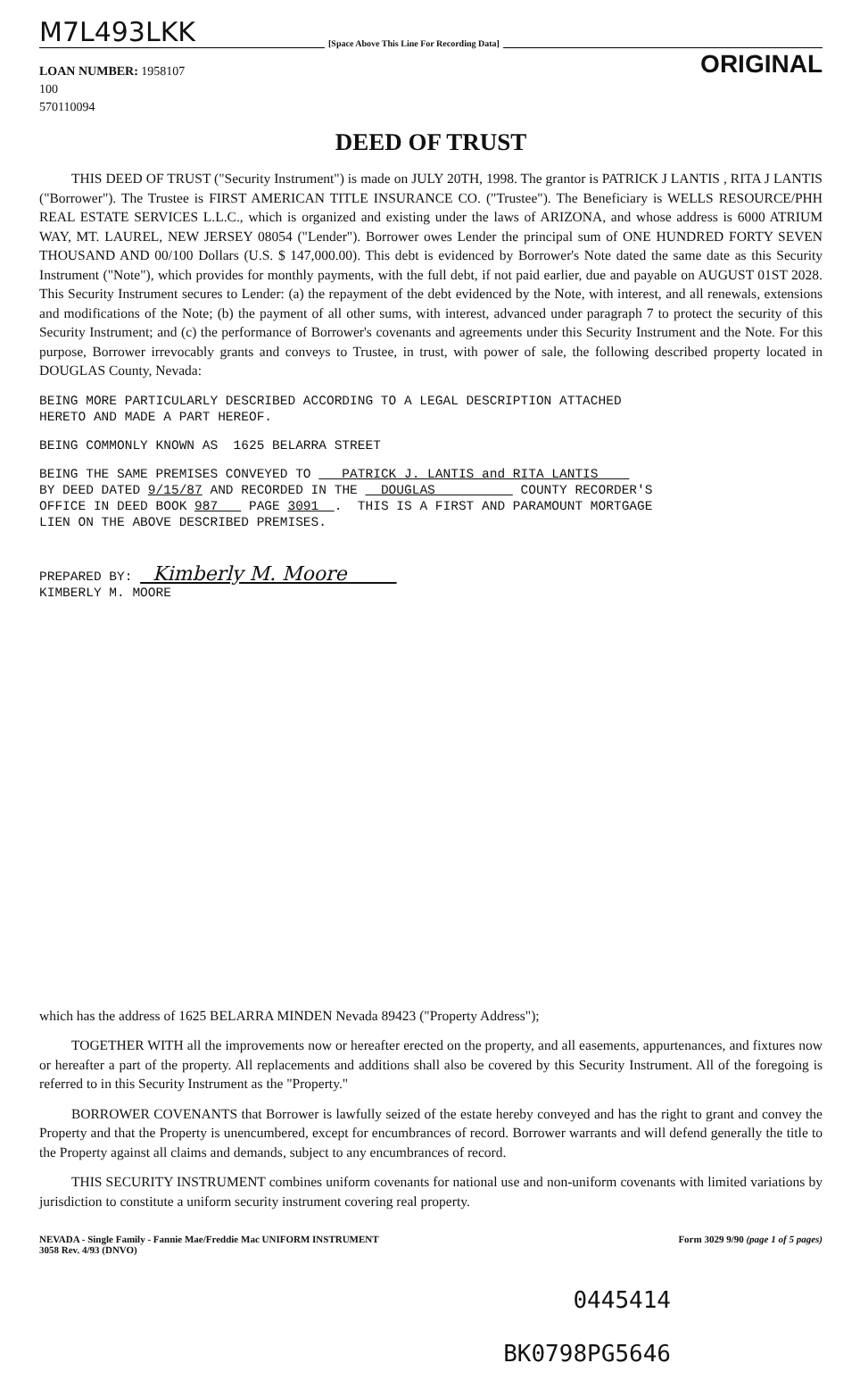M7L493LKK [Space Above This Line For Recording Data]
ORIGINAL
LOAN NUMBER: 1958107
100
570110094
DEED OF TRUST
THIS DEED OF TRUST ("Security Instrument") is made on JULY 20TH, 1998. The grantor is PATRICK J LANTIS , RITA J LANTIS ("Borrower"). The Trustee is FIRST AMERICAN TITLE INSURANCE CO. ("Trustee"). The Beneficiary is WELLS RESOURCE/PHH REAL ESTATE SERVICES L.L.C., which is organized and existing under the laws of ARIZONA, and whose address is 6000 ATRIUM WAY, MT. LAUREL, NEW JERSEY 08054 ("Lender"). Borrower owes Lender the principal sum of ONE HUNDRED FORTY SEVEN THOUSAND AND 00/100 Dollars (U.S. $ 147,000.00). This debt is evidenced by Borrower's Note dated the same date as this Security Instrument ("Note"), which provides for monthly payments, with the full debt, if not paid earlier, due and payable on AUGUST 01ST 2028. This Security Instrument secures to Lender: (a) the repayment of the debt evidenced by the Note, with interest, and all renewals, extensions and modifications of the Note; (b) the payment of all other sums, with interest, advanced under paragraph 7 to protect the security of this Security Instrument; and (c) the performance of Borrower's covenants and agreements under this Security Instrument and the Note. For this purpose, Borrower irrevocably grants and conveys to Trustee, in trust, with power of sale, the following described property located in DOUGLAS County, Nevada:
BEING MORE PARTICULARLY DESCRIBED ACCORDING TO A LEGAL DESCRIPTION ATTACHED HERETO AND MADE A PART HEREOF.
BEING COMMONLY KNOWN AS 1625 BELARRA STREET
BEING THE SAME PREMISES CONVEYED TO PATRICK J. LANTIS and RITA LANTIS BY DEED DATED 9/15/87 AND RECORDED IN THE DOUGLAS COUNTY RECORDER'S OFFICE IN DEED BOOK 987 PAGE 3091 . THIS IS A FIRST AND PARAMOUNT MORTGAGE LIEN ON THE ABOVE DESCRIBED PREMISES.
PREPARED BY: Kimberly M. Moore KIMBERLY M. MOORE
which has the address of 1625 BELARRA MINDEN Nevada 89423 ("Property Address");
TOGETHER WITH all the improvements now or hereafter erected on the property, and all easements, appurtenances, and fixtures now or hereafter a part of the property. All replacements and additions shall also be covered by this Security Instrument. All of the foregoing is referred to in this Security Instrument as the "Property."
BORROWER COVENANTS that Borrower is lawfully seized of the estate hereby conveyed and has the right to grant and convey the Property and that the Property is unencumbered, except for encumbrances of record. Borrower warrants and will defend generally the title to the Property against all claims and demands, subject to any encumbrances of record.
THIS SECURITY INSTRUMENT combines uniform covenants for national use and non-uniform covenants with limited variations by jurisdiction to constitute a uniform security instrument covering real property.
NEVADA - Single Family - Fannie Mae/Freddie Mac UNIFORM INSTRUMENT
3058 Rev. 4/93 (DNVO) Form 3029 9/90 (page 1 of 5 pages)
0445414
BK0798PG5646